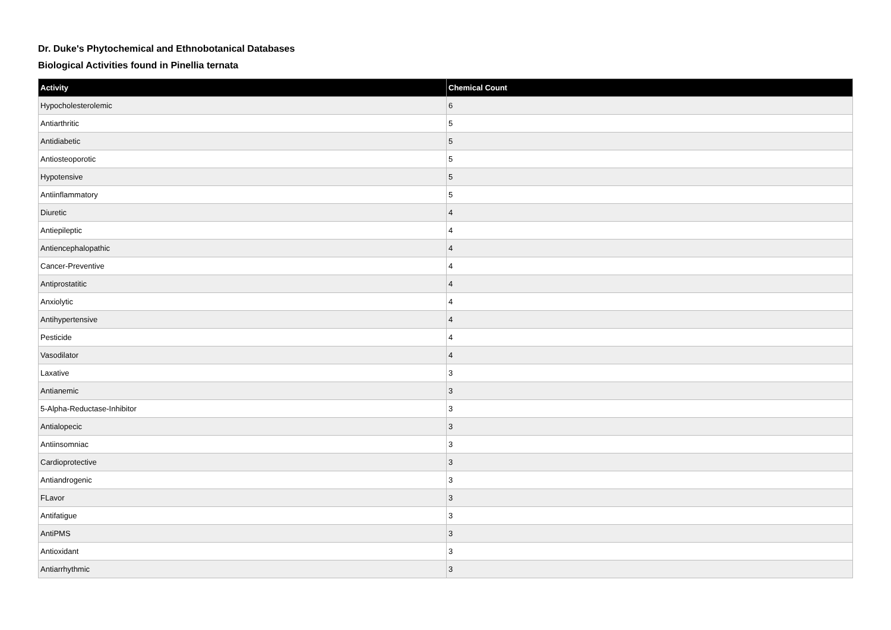Dr. Duke's Phytochemical and Ethnobotanical Databases
Biological Activities found in Pinellia ternata
| Activity | Chemical Count |
| --- | --- |
| Hypocholesterolemic | 6 |
| Antiarthritic | 5 |
| Antidiabetic | 5 |
| Antiosteoporotic | 5 |
| Hypotensive | 5 |
| Antiinflammatory | 5 |
| Diuretic | 4 |
| Antiepileptic | 4 |
| Antiencephalopathic | 4 |
| Cancer-Preventive | 4 |
| Antiprostatitic | 4 |
| Anxiolytic | 4 |
| Antihypertensive | 4 |
| Pesticide | 4 |
| Vasodilator | 4 |
| Laxative | 3 |
| Antianemic | 3 |
| 5-Alpha-Reductase-Inhibitor | 3 |
| Antialopecic | 3 |
| Antiinsomniac | 3 |
| Cardioprotective | 3 |
| Antiandrogenic | 3 |
| FLavor | 3 |
| Antifatigue | 3 |
| AntiPMS | 3 |
| Antioxidant | 3 |
| Antiarrhythmic | 3 |